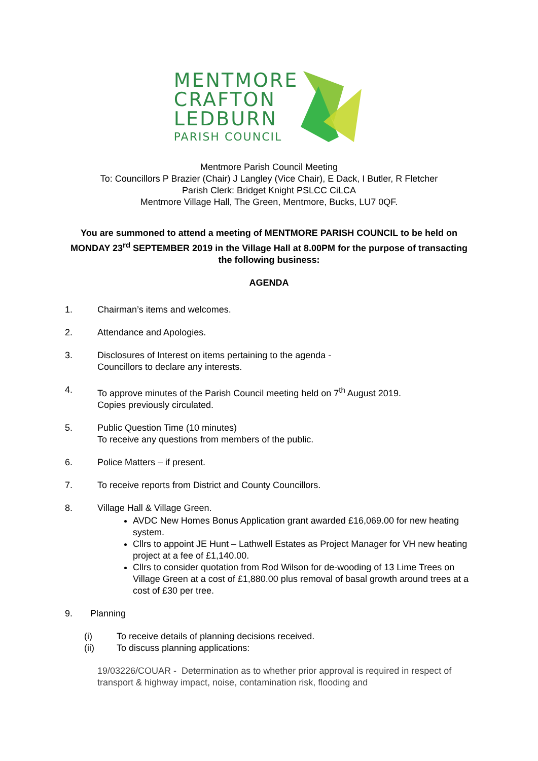MENTMORE
CRAFTON
LEDBURN
PARISH COUNCIL
Mentmore Parish Council Meeting
To: Councillors P Brazier (Chair) J Langley (Vice Chair), E Dack, I Butler, R Fletcher
Parish Clerk: Bridget Knight PSLCC CiLCA
Mentmore Village Hall, The Green, Mentmore, Bucks, LU7 0QF.
You are summoned to attend a meeting of MENTMORE PARISH COUNCIL to be held on MONDAY 23<sup>rd</sup> SEPTEMBER 2019 in the Village Hall at 8.00PM for the purpose of transacting the following business:
AGENDA
1. Chairman’s items and welcomes.
2. Attendance and Apologies.
3. Disclosures of Interest on items pertaining to the agenda -
Councillors to declare any interests.
4. To approve minutes of the Parish Council meeting held on 7<sup>th</sup> August 2019.
Copies previously circulated.
5. Public Question Time (10 minutes)
To receive any questions from members of the public.
6. Police Matters – if present.
7. To receive reports from District and County Councillors.
8. Village Hall & Village Green.
AVDC New Homes Bonus Application grant awarded £16,069.00 for new heating system.
Cllrs to appoint JE Hunt – Lathwell Estates as Project Manager for VH new heating project at a fee of £1,140.00.
Cllrs to consider quotation from Rod Wilson for de-wooding of 13 Lime Trees on Village Green at a cost of £1,880.00 plus removal of basal growth around trees at a cost of £30 per tree.
9. Planning
(i) To receive details of planning decisions received.
(ii) To discuss planning applications:
19/03226/COUAR - Determination as to whether prior approval is required in respect of transport & highway impact, noise, contamination risk, flooding and